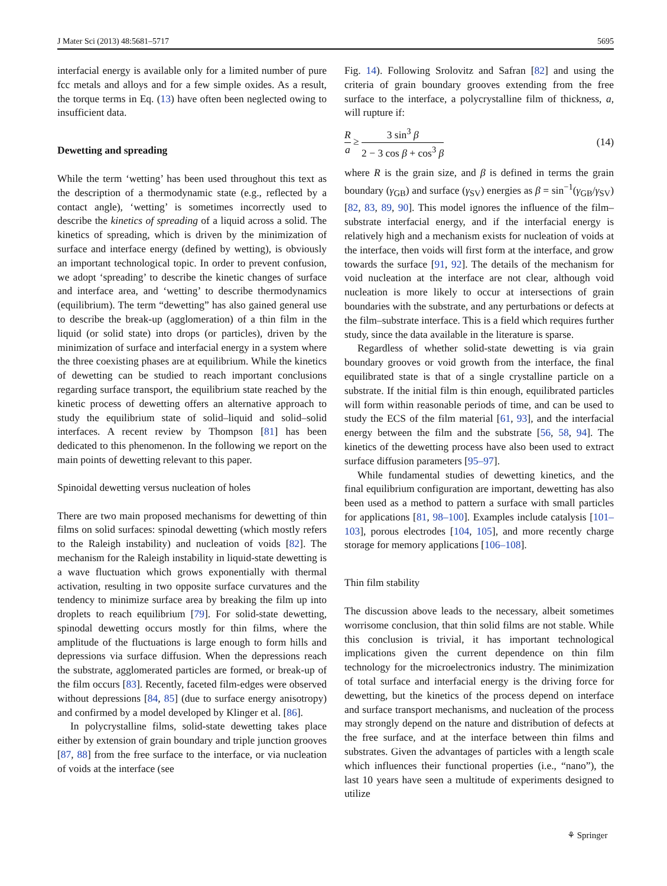J Mater Sci (2013) 48:5681–5717 5695
interfacial energy is available only for a limited number of pure fcc metals and alloys and for a few simple oxides. As a result, the torque terms in Eq. (13) have often been neglected owing to insufficient data.
Dewetting and spreading
While the term ‘wetting’ has been used throughout this text as the description of a thermodynamic state (e.g., reflected by a contact angle), ‘wetting’ is sometimes incorrectly used to describe the kinetics of spreading of a liquid across a solid. The kinetics of spreading, which is driven by the minimization of surface and interface energy (defined by wetting), is obviously an important technological topic. In order to prevent confusion, we adopt ‘spreading’ to describe the kinetic changes of surface and interface area, and ‘wetting’ to describe thermodynamics (equilibrium). The term “dewetting” has also gained general use to describe the break-up (agglomeration) of a thin film in the liquid (or solid state) into drops (or particles), driven by the minimization of surface and interfacial energy in a system where the three coexisting phases are at equilibrium. While the kinetics of dewetting can be studied to reach important conclusions regarding surface transport, the equilibrium state reached by the kinetic process of dewetting offers an alternative approach to study the equilibrium state of solid–liquid and solid–solid interfaces. A recent review by Thompson [81] has been dedicated to this phenomenon. In the following we report on the main points of dewetting relevant to this paper.
Spinoidal dewetting versus nucleation of holes
There are two main proposed mechanisms for dewetting of thin films on solid surfaces: spinodal dewetting (which mostly refers to the Raleigh instability) and nucleation of voids [82]. The mechanism for the Raleigh instability in liquid-state dewetting is a wave fluctuation which grows exponentially with thermal activation, resulting in two opposite surface curvatures and the tendency to minimize surface area by breaking the film up into droplets to reach equilibrium [79]. For solid-state dewetting, spinodal dewetting occurs mostly for thin films, where the amplitude of the fluctuations is large enough to form hills and depressions via surface diffusion. When the depressions reach the substrate, agglomerated particles are formed, or break-up of the film occurs [83]. Recently, faceted film-edges were observed without depressions [84, 85] (due to surface energy anisotropy) and confirmed by a model developed by Klinger et al. [86].
In polycrystalline films, solid-state dewetting takes place either by extension of grain boundary and triple junction grooves [87, 88] from the free surface to the interface, or via nucleation of voids at the interface (see
Fig. 14). Following Srolovitz and Safran [82] and using the criteria of grain boundary grooves extending from the free surface to the interface, a polycrystalline film of thickness, a, will rupture if:
Ra ≥ 3 sin<sup>3</sup> β 2 − 3 cos β + cos<sup>3</sup> β (14)
where R is the grain size, and β is defined in terms the grain boundary (γ<sub>GB</sub>) and surface (γ<sub>SV</sub>) energies as β = sin<sup>−1</sup>(γ<sub>GB</sub>/γ<sub>SV</sub>) [82, 83, 89, 90]. This model ignores the influence of the film–substrate interfacial energy, and if the interfacial energy is relatively high and a mechanism exists for nucleation of voids at the interface, then voids will first form at the interface, and grow towards the surface [91, 92]. The details of the mechanism for void nucleation at the interface are not clear, although void nucleation is more likely to occur at intersections of grain boundaries with the substrate, and any perturbations or defects at the film–substrate interface. This is a field which requires further study, since the data available in the literature is sparse.
Regardless of whether solid-state dewetting is via grain boundary grooves or void growth from the interface, the final equilibrated state is that of a single crystalline particle on a substrate. If the initial film is thin enough, equilibrated particles will form within reasonable periods of time, and can be used to study the ECS of the film material [61, 93], and the interfacial energy between the film and the substrate [56, 58, 94]. The kinetics of the dewetting process have also been used to extract surface diffusion parameters [95–97].
While fundamental studies of dewetting kinetics, and the final equilibrium configuration are important, dewetting has also been used as a method to pattern a surface with small particles for applications [81, 98–100]. Examples include catalysis [101–103], porous electrodes [104, 105], and more recently charge storage for memory applications [106–108].
Thin film stability
The discussion above leads to the necessary, albeit sometimes worrisome conclusion, that thin solid films are not stable. While this conclusion is trivial, it has important technological implications given the current dependence on thin film technology for the microelectronics industry. The minimization of total surface and interfacial energy is the driving force for dewetting, but the kinetics of the process depend on interface and surface transport mechanisms, and nucleation of the process may strongly depend on the nature and distribution of defects at the free surface, and at the interface between thin films and substrates. Given the advantages of particles with a length scale which influences their functional properties (i.e., “nano”), the last 10 years have seen a multitude of experiments designed to utilize
⚘ Springer